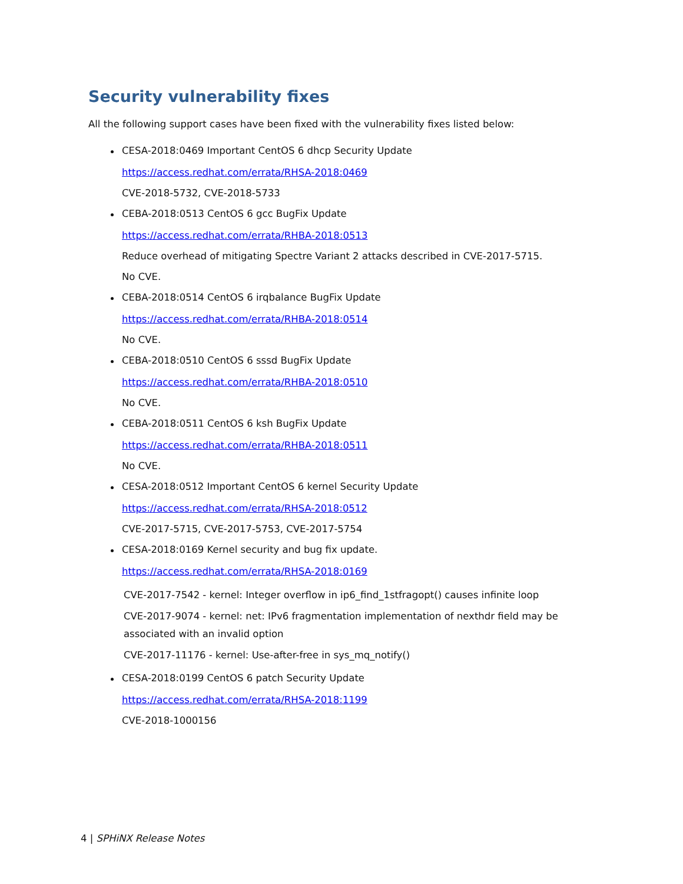Security vulnerability fixes
All the following support cases have been fixed with the vulnerability fixes listed below:
CESA-2018:0469 Important CentOS 6 dhcp Security Update
https://access.redhat.com/errata/RHSA-2018:0469
CVE-2018-5732, CVE-2018-5733
CEBA-2018:0513 CentOS 6 gcc BugFix Update
https://access.redhat.com/errata/RHBA-2018:0513
Reduce overhead of mitigating Spectre Variant 2 attacks described in CVE-2017-5715.
No CVE.
CEBA-2018:0514 CentOS 6 irqbalance BugFix Update
https://access.redhat.com/errata/RHBA-2018:0514
No CVE.
CEBA-2018:0510 CentOS 6 sssd BugFix Update
https://access.redhat.com/errata/RHBA-2018:0510
No CVE.
CEBA-2018:0511 CentOS 6 ksh BugFix Update
https://access.redhat.com/errata/RHBA-2018:0511
No CVE.
CESA-2018:0512 Important CentOS 6 kernel Security Update
https://access.redhat.com/errata/RHSA-2018:0512
CVE-2017-5715, CVE-2017-5753, CVE-2017-5754
CESA-2018:0169 Kernel security and bug fix update.
https://access.redhat.com/errata/RHSA-2018:0169
CVE-2017-7542 - kernel: Integer overflow in ip6_find_1stfragopt() causes infinite loop
CVE-2017-9074 - kernel: net: IPv6 fragmentation implementation of nexthdr field may be
associated with an invalid option
CVE-2017-11176 - kernel: Use-after-free in sys_mq_notify()
CESA-2018:0199 CentOS 6 patch Security Update
https://access.redhat.com/errata/RHSA-2018:1199
CVE-2018-1000156
4 | SPHiNX Release Notes